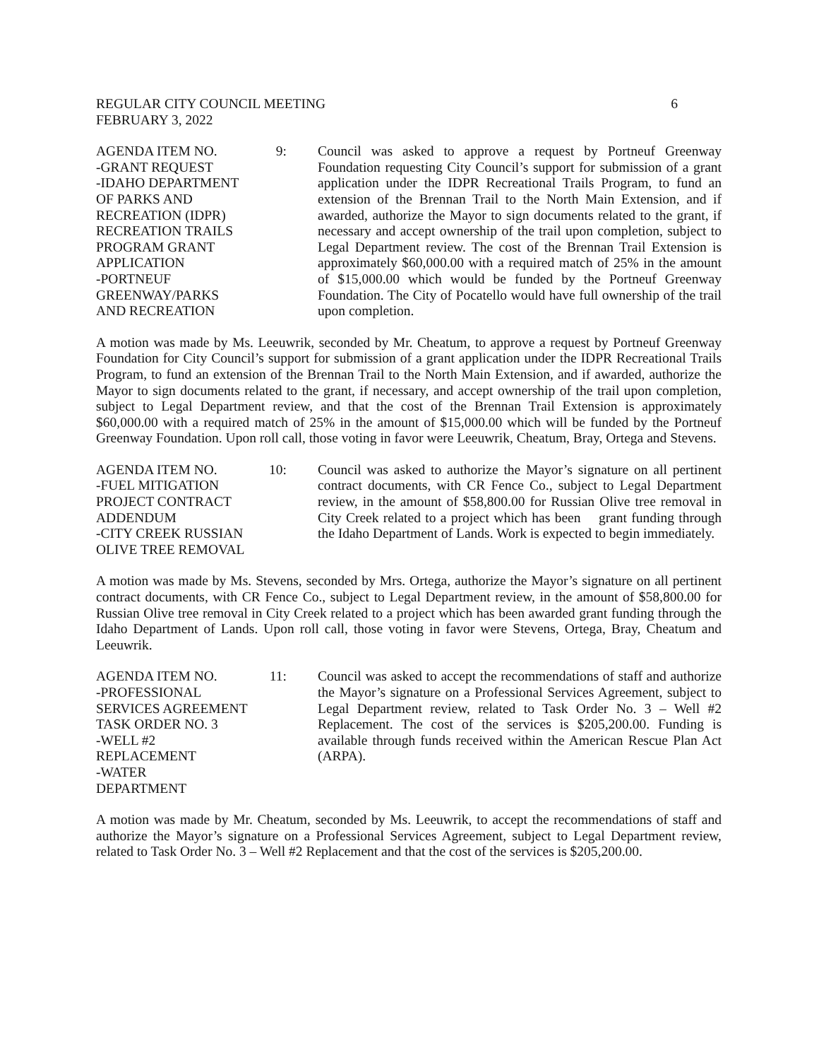REGULAR CITY COUNCIL MEETING 6
FEBRUARY 3, 2022
AGENDA ITEM NO. 9:
-GRANT REQUEST
-IDAHO DEPARTMENT
OF PARKS AND
RECREATION (IDPR)
RECREATION TRAILS
PROGRAM GRANT
APPLICATION
-PORTNEUF
GREENWAY/PARKS
AND RECREATION
Council was asked to approve a request by Portneuf Greenway Foundation requesting City Council’s support for submission of a grant application under the IDPR Recreational Trails Program, to fund an extension of the Brennan Trail to the North Main Extension, and if awarded, authorize the Mayor to sign documents related to the grant, if necessary and accept ownership of the trail upon completion, subject to Legal Department review. The cost of the Brennan Trail Extension is approximately $60,000.00 with a required match of 25% in the amount of $15,000.00 which would be funded by the Portneuf Greenway Foundation. The City of Pocatello would have full ownership of the trail upon completion.
A motion was made by Ms. Leeuwrik, seconded by Mr. Cheatum, to approve a request by Portneuf Greenway Foundation for City Council’s support for submission of a grant application under the IDPR Recreational Trails Program, to fund an extension of the Brennan Trail to the North Main Extension, and if awarded, authorize the Mayor to sign documents related to the grant, if necessary, and accept ownership of the trail upon completion, subject to Legal Department review, and that the cost of the Brennan Trail Extension is approximately $60,000.00 with a required match of 25% in the amount of $15,000.00 which will be funded by the Portneuf Greenway Foundation. Upon roll call, those voting in favor were Leeuwrik, Cheatum, Bray, Ortega and Stevens.
AGENDA ITEM NO. 10:
-FUEL MITIGATION
PROJECT CONTRACT
ADDENDUM
-CITY CREEK RUSSIAN
OLIVE TREE REMOVAL
Council was asked to authorize the Mayor’s signature on all pertinent contract documents, with CR Fence Co., subject to Legal Department review, in the amount of $58,800.00 for Russian Olive tree removal in City Creek related to a project which has been grant funding through the Idaho Department of Lands. Work is expected to begin immediately.
A motion was made by Ms. Stevens, seconded by Mrs. Ortega, authorize the Mayor’s signature on all pertinent contract documents, with CR Fence Co., subject to Legal Department review, in the amount of $58,800.00 for Russian Olive tree removal in City Creek related to a project which has been awarded grant funding through the Idaho Department of Lands. Upon roll call, those voting in favor were Stevens, Ortega, Bray, Cheatum and Leeuwrik.
AGENDA ITEM NO. 11:
-PROFESSIONAL
SERVICES AGREEMENT
TASK ORDER NO. 3
-WELL #2
REPLACEMENT
-WATER
DEPARTMENT
Council was asked to accept the recommendations of staff and authorize the Mayor’s signature on a Professional Services Agreement, subject to Legal Department review, related to Task Order No. 3 – Well #2 Replacement. The cost of the services is $205,200.00. Funding is available through funds received within the American Rescue Plan Act (ARPA).
A motion was made by Mr. Cheatum, seconded by Ms. Leeuwrik, to accept the recommendations of staff and authorize the Mayor’s signature on a Professional Services Agreement, subject to Legal Department review, related to Task Order No. 3 – Well #2 Replacement and that the cost of the services is $205,200.00.